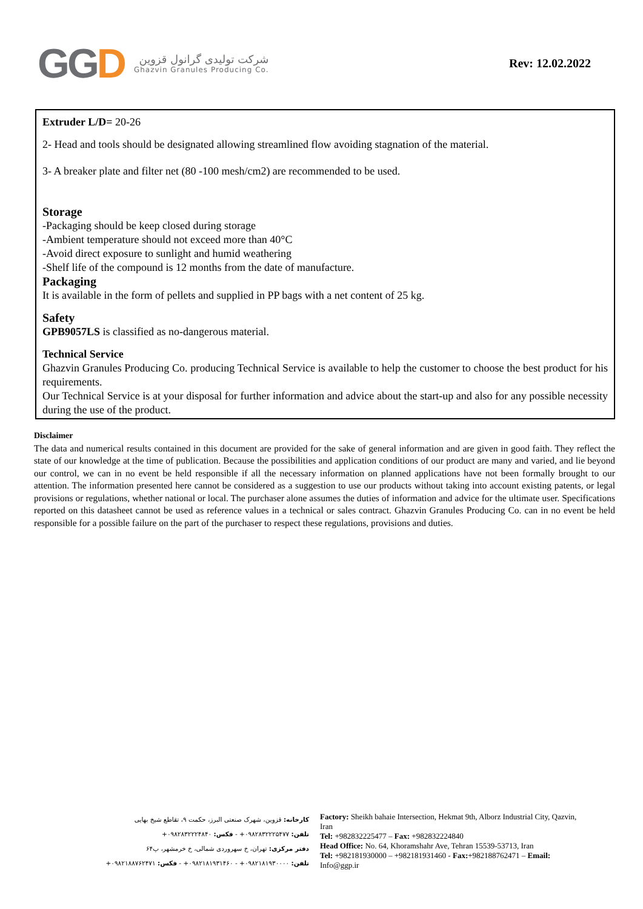GGD
شرکت تولیدی گرانول قزوین
Ghazvin Granules Producing Co.
Rev: 12.02.2022
Extruder L/D= 20-26
2- Head and tools should be designated allowing streamlined flow avoiding stagnation of the material.
3- A breaker plate and filter net (80 -100 mesh/cm2) are recommended to be used.
Storage
-Packaging should be keep closed during storage
-Ambient temperature should not exceed more than 40°C
-Avoid direct exposure to sunlight and humid weathering
-Shelf life of the compound is 12 months from the date of manufacture.
Packaging
It is available in the form of pellets and supplied in PP bags with a net content of 25 kg.
Safety
GPB9057LS is classified as no-dangerous material.
Technical Service
Ghazvin Granules Producing Co. producing Technical Service is available to help the customer to choose the best product for his requirements.
Our Technical Service is at your disposal for further information and advice about the start-up and also for any possible necessity during the use of the product.
Disclaimer
The data and numerical results contained in this document are provided for the sake of general information and are given in good faith. They reflect the state of our knowledge at the time of publication. Because the possibilities and application conditions of our product are many and varied, and lie beyond our control, we can in no event be held responsible if all the necessary information on planned applications have not been formally brought to our attention. The information presented here cannot be considered as a suggestion to use our products without taking into account existing patents, or legal provisions or regulations, whether national or local. The purchaser alone assumes the duties of information and advice for the ultimate user. Specifications reported on this datasheet cannot be used as reference values in a technical or sales contract. Ghazvin Granules Producing Co. can in no event be held responsible for a possible failure on the part of the purchaser to respect these regulations, provisions and duties.
کارخانه: قزوین، شهرک صنعتی البرز، حکمت ۹، تقاطع شیخ بهایی
تلفن: ۰۹۸۲۸۳۲۲۲۵۴۷۷+ - فکس: ۰۹۸۲۸۳۲۲۲۴۸۴۰+
دفتر مرکزی: تهران، خ سهروردی شمالی، خ خرمشهر، پ۶۴
تلفن: ۰۹۸۲۱۸۱۹۳۰۰۰۰+ - ۰۹۸۲۱۸۱۹۳۱۴۶۰+ - فکس: ۰۹۸۲۱۸۸۷۶۲۴۷۱+
Factory: Sheikh bahaie Intersection, Hekmat 9th, Alborz Industrial City, Qazvin, Iran
Tel: +982832225477 – Fax: +982832224840
Head Office: No. 64, Khoramshahr Ave, Tehran 15539-53713, Iran
Tel: +982181930000 – +982181931460 - Fax:+982188762471 – Email: Info@ggp.ir